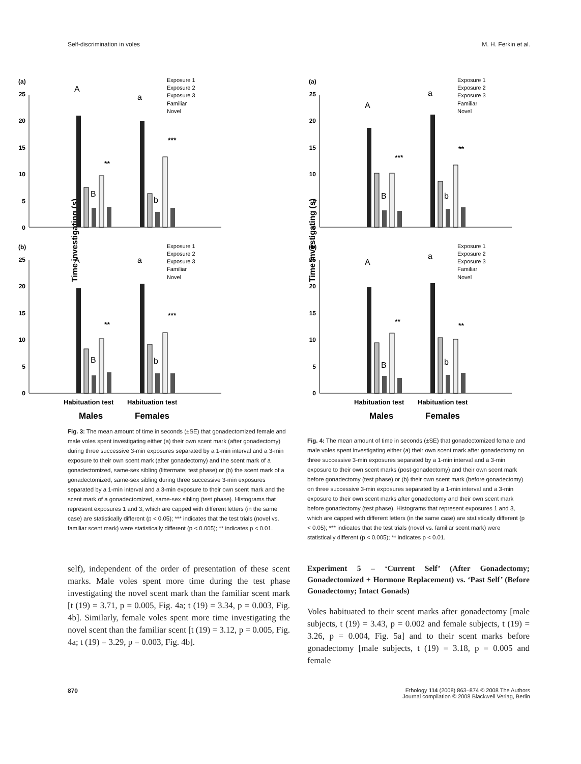Self-discrimination in voles M. H. Ferkin et al.
(a)
(b)
Time investigating (s)
25
20
15
10
5
0
25
20
15
10
5
0
A
a
B
b
A
a
B
b
**
***
**
***
Exposure 1
Exposure 2
Exposure 3
Familiar
Novel
Exposure 1
Exposure 2
Exposure 3
Familiar
Novel
Habituation test
Habituation test
Males
Females
(a)
(b)
Time investigating (s)
25
20
15
10
5
0
25
20
15
10
5
0
A
a
B
b
A
a
B
b
***
**
**
**
Exposure 1
Exposure 2
Exposure 3
Familiar
Novel
Exposure 1
Exposure 2
Exposure 3
Familiar
Novel
Habituation test
Habituation test
Males
Females
Fig. 3: The mean amount of time in seconds (±SE) that gonadectomized female and male voles spent investigating either (a) their own scent mark (after gonadectomy) during three successive 3-min exposures separated by a 1-min interval and a 3-min exposure to their own scent mark (after gonadectomy) and the scent mark of a gonadectomized, same-sex sibling (littermate; test phase) or (b) the scent mark of a gonadectomized, same-sex sibling during three successive 3-min exposures separated by a 1-min interval and a 3-min exposure to their own scent mark and the scent mark of a gonadectomized, same-sex sibling (test phase). Histograms that represent exposures 1 and 3, which are capped with different letters (in the same case) are statistically different (p < 0.05); *** indicates that the test trials (novel vs. familiar scent mark) were statistically different (p < 0.005); ** indicates p < 0.01.
Fig. 4: The mean amount of time in seconds (±SE) that gonadectomized female and male voles spent investigating either (a) their own scent mark after gonadectomy on three successive 3-min exposures separated by a 1-min interval and a 3-min exposure to their own scent marks (post-gonadectomy) and their own scent mark before gonadectomy (test phase) or (b) their own scent mark (before gonadectomy) on three successive 3-min exposures separated by a 1-min interval and a 3-min exposure to their own scent marks after gonadectomy and their own scent mark before gonadectomy (test phase). Histograms that represent exposures 1 and 3, which are capped with different letters (in the same case) are statistically different (p < 0.05); *** indicates that the test trials (novel vs. familiar scent mark) were statistically different (p < 0.005); ** indicates p < 0.01.
self), independent of the order of presentation of these scent marks. Male voles spent more time during the test phase investigating the novel scent mark than the familiar scent mark [t (19) = 3.71, p = 0.005, Fig. 4a; t (19) = 3.34, p = 0.003, Fig. 4b]. Similarly, female voles spent more time investigating the novel scent than the familiar scent [t (19) = 3.12, p = 0.005, Fig. 4a; t (19) = 3.29, p = 0.003, Fig. 4b].
Experiment 5 – ‘Current Self’ (After Gonadectomy; Gonadectomized + Hormone Replacement) vs. ‘Past Self’ (Before Gonadectomy; Intact Gonads)
Voles habituated to their scent marks after gonadectomy [male subjects, t (19) = 3.43, p = 0.002 and female subjects, t (19) = 3.26, p = 0.004, Fig. 5a] and to their scent marks before gonadectomy [male subjects, t (19) = 3.18, p = 0.005 and female
870 Ethology 114 (2008) 863–874 © 2008 The Authors
Journal compilation © 2008 Blackwell Verlag, Berlin